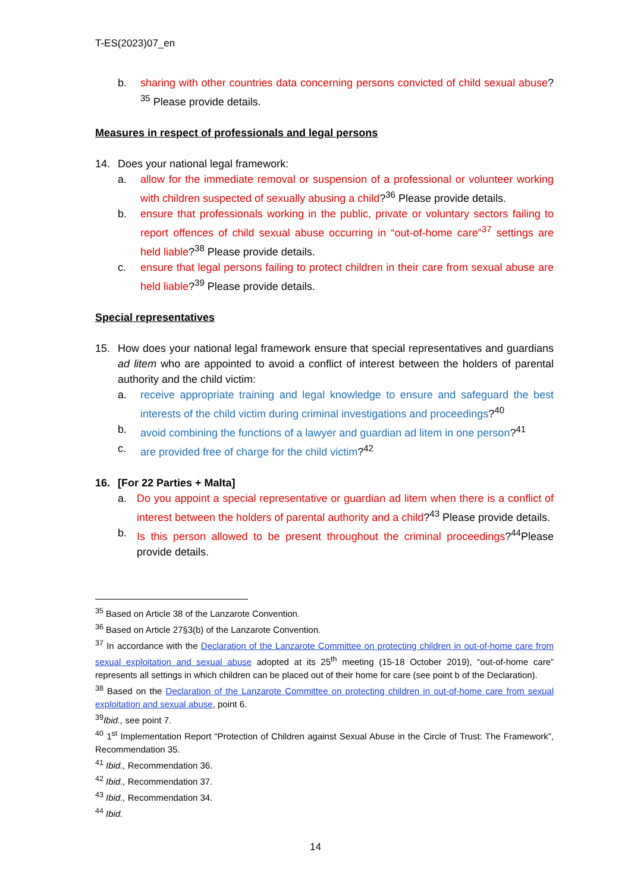T-ES(2023)07_en
b. sharing with other countries data concerning persons convicted of child sexual abuse?<sup>35</sup> Please provide details.
Measures in respect of professionals and legal persons
14. Does your national legal framework:
a. allow for the immediate removal or suspension of a professional or volunteer working with children suspected of sexually abusing a child?<sup>36</sup> Please provide details.
b. ensure that professionals working in the public, private or voluntary sectors failing to report offences of child sexual abuse occurring in “out-of-home care”<sup>37</sup> settings are held liable?<sup>38</sup> Please provide details.
c. ensure that legal persons failing to protect children in their care from sexual abuse are held liable?<sup>39</sup> Please provide details.
Special representatives
15. How does your national legal framework ensure that special representatives and guardians ad litem who are appointed to avoid a conflict of interest between the holders of parental authority and the child victim:
a. receive appropriate training and legal knowledge to ensure and safeguard the best interests of the child victim during criminal investigations and proceedings?<sup>40</sup>
b. avoid combining the functions of a lawyer and guardian ad litem in one person?<sup>41</sup>
c. are provided free of charge for the child victim?<sup>42</sup>
16. [For 22 Parties + Malta]
a. Do you appoint a special representative or guardian ad litem when there is a conflict of interest between the holders of parental authority and a child?<sup>43</sup> Please provide details.
b. Is this person allowed to be present throughout the criminal proceedings?<sup>44</sup>Please provide details.
<sup>35</sup> Based on Article 38 of the Lanzarote Convention.
<sup>36</sup> Based on Article 27§3(b) of the Lanzarote Convention.
<sup>37</sup> In accordance with the Declaration of the Lanzarote Committee on protecting children in out-of-home care from sexual exploitation and sexual abuse adopted at its 25<sup>th</sup> meeting (15-18 October 2019), “out-of-home care” represents all settings in which children can be placed out of their home for care (see point b of the Declaration).
<sup>38</sup> Based on the Declaration of the Lanzarote Committee on protecting children in out-of-home care from sexual exploitation and sexual abuse, point 6.
<sup>39</sup> Ibid., see point 7.
<sup>40</sup> 1<sup>st</sup> Implementation Report “Protection of Children against Sexual Abuse in the Circle of Trust: The Framework”, Recommendation 35.
<sup>41</sup> Ibid., Recommendation 36.
<sup>42</sup> Ibid., Recommendation 37.
<sup>43</sup> Ibid., Recommendation 34.
<sup>44</sup> Ibid.
14